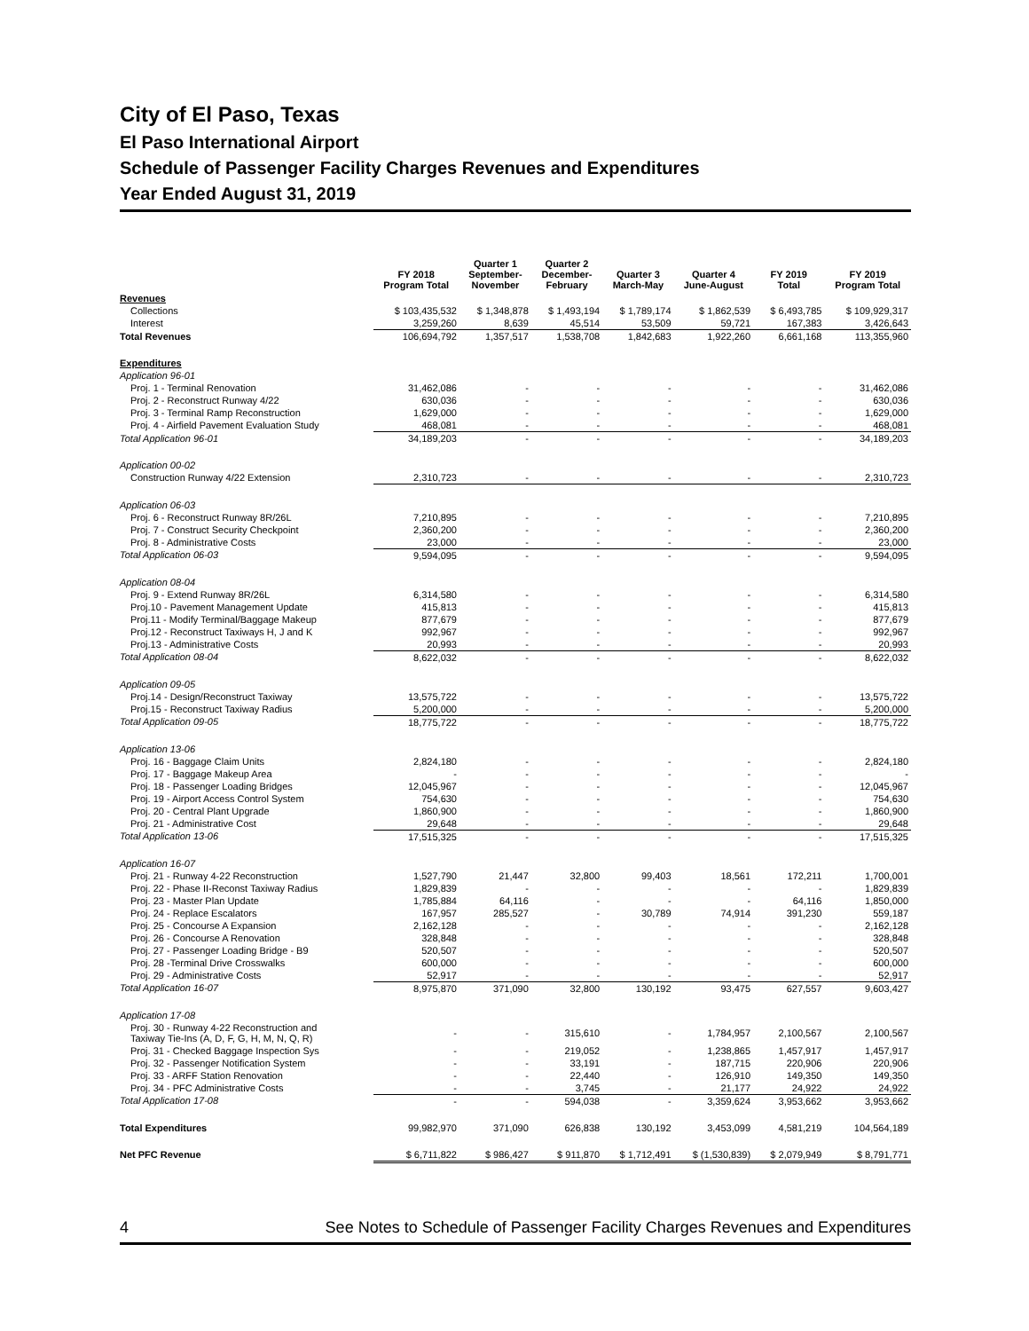City of El Paso, Texas
El Paso International Airport
Schedule of Passenger Facility Charges Revenues and Expenditures
Year Ended August 31, 2019
| | FY 2018 Program Total | Quarter 1 September- November | Quarter 2 December- February | Quarter 3 March-May | Quarter 4 June-August | FY 2019 Total | FY 2019 Program Total |
| --- | --- | --- | --- | --- | --- | --- | --- |
| Revenues | | | | | | | |
| Collections | $ 103,435,532 | $ 1,348,878 | $ 1,493,194 | $ 1,789,174 | $ 1,862,539 | $ 6,493,785 | $ 109,929,317 |
| Interest | 3,259,260 | 8,639 | 45,514 | 53,509 | 59,721 | 167,383 | 3,426,643 |
| Total Revenues | 106,694,792 | 1,357,517 | 1,538,708 | 1,842,683 | 1,922,260 | 6,661,168 | 113,355,960 |
| Expenditures | | | | | | | |
| Application 96-01 | | | | | | | |
| Proj. 1 - Terminal Renovation | 31,462,086 | - | - | - | - | - | 31,462,086 |
| Proj. 2 - Reconstruct Runway 4/22 | 630,036 | - | - | - | - | - | 630,036 |
| Proj. 3 - Terminal Ramp Reconstruction | 1,629,000 | - | - | - | - | - | 1,629,000 |
| Proj. 4 - Airfield Pavement Evaluation Study | 468,081 | - | - | - | - | - | 468,081 |
| Total Application 96-01 | 34,189,203 | - | - | - | - | - | 34,189,203 |
| Application 00-02 | | | | | | | |
| Construction Runway 4/22 Extension | 2,310,723 | - | - | - | - | - | 2,310,723 |
| Application 06-03 | | | | | | | |
| Proj. 6 - Reconstruct Runway 8R/26L | 7,210,895 | - | - | - | - | - | 7,210,895 |
| Proj. 7 - Construct Security Checkpoint | 2,360,200 | - | - | - | - | - | 2,360,200 |
| Proj. 8 - Administrative Costs | 23,000 | - | - | - | - | - | 23,000 |
| Total Application 06-03 | 9,594,095 | - | - | - | - | - | 9,594,095 |
| Application 08-04 | | | | | | | |
| Proj. 9 - Extend Runway 8R/26L | 6,314,580 | - | - | - | - | - | 6,314,580 |
| Proj.10 - Pavement Management Update | 415,813 | - | - | - | - | - | 415,813 |
| Proj.11 - Modify Terminal/Baggage Makeup | 877,679 | - | - | - | - | - | 877,679 |
| Proj.12 - Reconstruct Taxiways H, J and K | 992,967 | - | - | - | - | - | 992,967 |
| Proj.13 - Administrative Costs | 20,993 | - | - | - | - | - | 20,993 |
| Total Application 08-04 | 8,622,032 | - | - | - | - | - | 8,622,032 |
| Application 09-05 | | | | | | | |
| Proj.14 - Design/Reconstruct Taxiway | 13,575,722 | - | - | - | - | - | 13,575,722 |
| Proj.15 - Reconstruct Taxiway Radius | 5,200,000 | - | - | - | - | - | 5,200,000 |
| Total Application 09-05 | 18,775,722 | - | - | - | - | - | 18,775,722 |
| Application 13-06 | | | | | | | |
| Proj. 16 - Baggage Claim Units | 2,824,180 | - | - | - | - | - | 2,824,180 |
| Proj. 17 - Baggage Makeup Area | - | - | - | - | - | - | - |
| Proj. 18 - Passenger Loading Bridges | 12,045,967 | - | - | - | - | - | 12,045,967 |
| Proj. 19 - Airport Access Control System | 754,630 | - | - | - | - | - | 754,630 |
| Proj. 20 - Central Plant Upgrade | 1,860,900 | - | - | - | - | - | 1,860,900 |
| Proj. 21 - Administrative Cost | 29,648 | - | - | - | - | - | 29,648 |
| Total Application 13-06 | 17,515,325 | - | - | - | - | - | 17,515,325 |
| Application 16-07 | | | | | | | |
| Proj. 21 - Runway 4-22 Reconstruction | 1,527,790 | 21,447 | 32,800 | 99,403 | 18,561 | 172,211 | 1,700,001 |
| Proj. 22 - Phase II-Reconst Taxiway Radius | 1,829,839 | - | - | - | - | - | 1,829,839 |
| Proj. 23 - Master Plan Update | 1,785,884 | 64,116 | - | - | - | 64,116 | 1,850,000 |
| Proj. 24 - Replace Escalators | 167,957 | 285,527 | - | 30,789 | 74,914 | 391,230 | 559,187 |
| Proj. 25 - Concourse A Expansion | 2,162,128 | - | - | - | - | - | 2,162,128 |
| Proj. 26 - Concourse A Renovation | 328,848 | - | - | - | - | - | 328,848 |
| Proj. 27 - Passenger Loading Bridge - B9 | 520,507 | - | - | - | - | - | 520,507 |
| Proj. 28 -Terminal Drive Crosswalks | 600,000 | - | - | - | - | - | 600,000 |
| Proj. 29 - Administrative Costs | 52,917 | - | - | - | - | - | 52,917 |
| Total Application 16-07 | 8,975,870 | 371,090 | 32,800 | 130,192 | 93,475 | 627,557 | 9,603,427 |
| Application 17-08 | | | | | | | |
| Proj. 30 - Runway 4-22 Reconstruction and Taxiway Tie-Ins (A, D, F, G, H, M, N, Q, R) | - | - | 315,610 | - | 1,784,957 | 2,100,567 | 2,100,567 |
| Proj. 31 - Checked Baggage Inspection Sys | - | - | 219,052 | - | 1,238,865 | 1,457,917 | 1,457,917 |
| Proj. 32 - Passenger Notification System | - | - | 33,191 | - | 187,715 | 220,906 | 220,906 |
| Proj. 33 - ARFF Station Renovation | - | - | 22,440 | - | 126,910 | 149,350 | 149,350 |
| Proj. 34 - PFC Administrative Costs | - | - | 3,745 | - | 21,177 | 24,922 | 24,922 |
| Total Application 17-08 | - | - | 594,038 | - | 3,359,624 | 3,953,662 | 3,953,662 |
| Total Expenditures | 99,982,970 | 371,090 | 626,838 | 130,192 | 3,453,099 | 4,581,219 | 104,564,189 |
| Net PFC Revenue | $ 6,711,822 | $ 986,427 | $ 911,870 | $ 1,712,491 | $ (1,530,839) | $ 2,079,949 | $ 8,791,771 |
4 See Notes to Schedule of Passenger Facility Charges Revenues and Expenditures